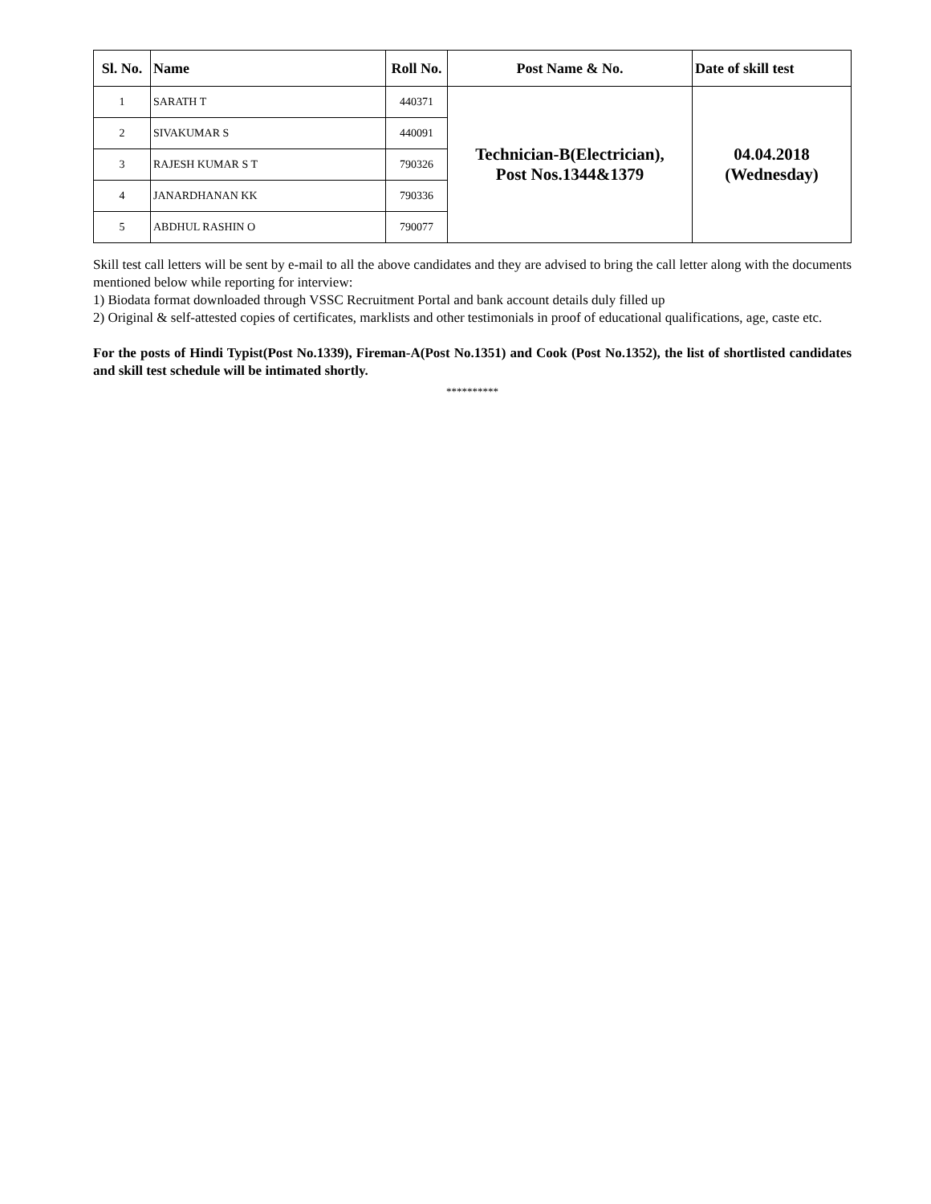| Sl. No. | Name | Roll No. | Post Name & No. | Date of skill test |
| --- | --- | --- | --- | --- |
| 1 | SARATH T | 440371 | Technician-B(Electrician), Post Nos.1344&1379 | 04.04.2018 (Wednesday) |
| 2 | SIVAKUMAR S | 440091 | | |
| 3 | RAJESH KUMAR S T | 790326 | | |
| 4 | JANARDHANAN KK | 790336 | | |
| 5 | ABDHUL RASHIN O | 790077 | | |
Skill test call letters will be sent by e-mail to all the above candidates and they are advised to bring the call letter along with the documents mentioned below while reporting for interview:
1) Biodata format downloaded through VSSC Recruitment Portal and bank account details duly filled up
2) Original & self-attested copies of certificates, marklists and other testimonials in proof of educational qualifications, age, caste etc.
For the posts of Hindi Typist(Post No.1339), Fireman-A(Post No.1351) and Cook (Post No.1352), the list of shortlisted candidates and skill test schedule will be intimated shortly.
**********